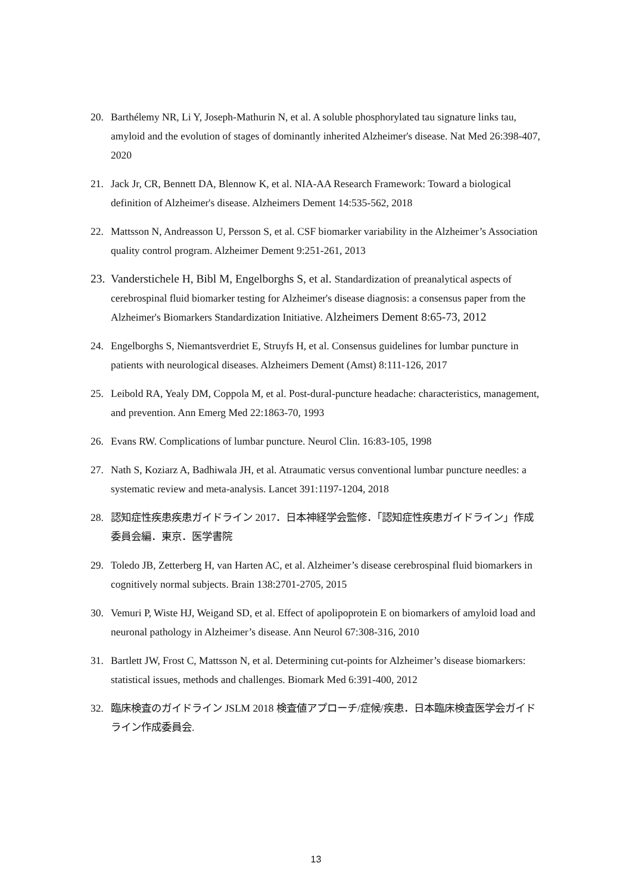20. Barthélemy NR, Li Y, Joseph-Mathurin N, et al. A soluble phosphorylated tau signature links tau, amyloid and the evolution of stages of dominantly inherited Alzheimer's disease. Nat Med 26:398-407, 2020
21. Jack Jr, CR, Bennett DA, Blennow K, et al. NIA-AA Research Framework: Toward a biological definition of Alzheimer's disease. Alzheimers Dement 14:535-562, 2018
22. Mattsson N, Andreasson U, Persson S, et al. CSF biomarker variability in the Alzheimer’s Association quality control program. Alzheimer Dement 9:251-261, 2013
23. Vanderstichele H, Bibl M, Engelborghs S, et al. Standardization of preanalytical aspects of cerebrospinal fluid biomarker testing for Alzheimer's disease diagnosis: a consensus paper from the Alzheimer's Biomarkers Standardization Initiative. Alzheimers Dement 8:65-73, 2012
24. Engelborghs S, Niemantsverdriet E, Struyfs H, et al. Consensus guidelines for lumbar puncture in patients with neurological diseases. Alzheimers Dement (Amst) 8:111-126, 2017
25. Leibold RA, Yealy DM, Coppola M, et al. Post-dural-puncture headache: characteristics, management, and prevention. Ann Emerg Med 22:1863-70, 1993
26. Evans RW. Complications of lumbar puncture. Neurol Clin. 16:83-105, 1998
27. Nath S, Koziarz A, Badhiwala JH, et al. Atraumatic versus conventional lumbar puncture needles: a systematic review and meta-analysis. Lancet 391:1197-1204, 2018
28. 認知症性疾患疾患ガイドライン 2017．日本神経学会監修．「認知症性疾患ガイドライン」作成委員会編．東京．医学書院
29. Toledo JB, Zetterberg H, van Harten AC, et al. Alzheimer’s disease cerebrospinal fluid biomarkers in cognitively normal subjects. Brain 138:2701-2705, 2015
30. Vemuri P, Wiste HJ, Weigand SD, et al. Effect of apolipoprotein E on biomarkers of amyloid load and neuronal pathology in Alzheimer’s disease. Ann Neurol 67:308-316, 2010
31. Bartlett JW, Frost C, Mattsson N, et al. Determining cut-points for Alzheimer’s disease biomarkers: statistical issues, methods and challenges. Biomark Med 6:391-400, 2012
32. 臨床検査のガイドライン JSLM 2018 検査値アプローチ/症候/疾患．日本臨床検査医学会ガイドライン作成委員会.
13